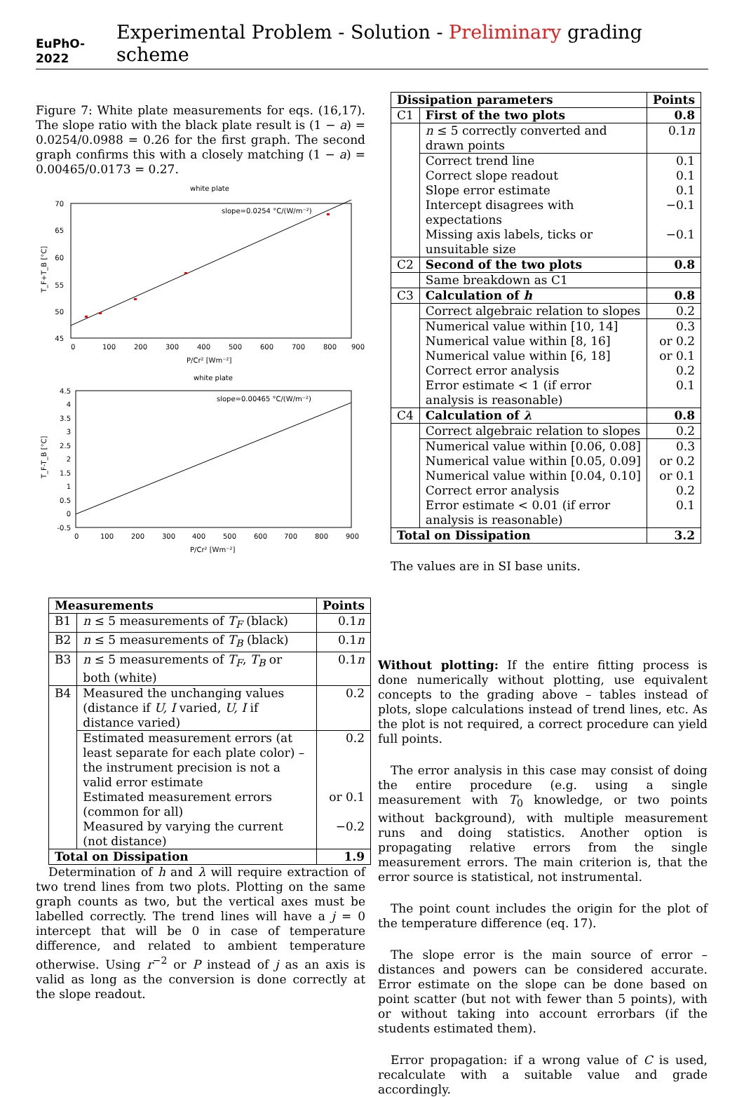EuPhO-2022 Experimental Problem - Solution - Preliminary grading scheme
Figure 7: White plate measurements for eqs. (16,17). The slope ratio with the black plate result is (1 − a) = 0.0254/0.0988 = 0.26 for the first graph. The second graph confirms this with a closely matching (1 − a) = 0.00465/0.0173 = 0.27.
white plate
70
65
60
55
50
45
0
100
200
300
400
500
600
700
800
900
P/Cr² [Wm⁻²]
slope=0.0254 °C/(W/m⁻²)
T_F+T_B [°C]
white plate
4.5
4
3.5
3
2.5
2
1.5
1
0.5
0
-0.5
0
100
200
300
400
500
600
700
800
900
P/Cr² [Wm⁻²]
slope=0.00465 °C/(W/m⁻²)
T_F-T_B [°C]
| Measurements | | Points |
| --- | --- | --- |
| B1 | n ≤ 5 measurements of T<sub>F</sub> (black) | 0.1 n |
| B2 | n ≤ 5 measurements of T<sub>B</sub> (black) | 0.1 n |
| B3 | n ≤ 5 measurements of T<sub>F</sub> , T<sub>B</sub> or both (white) | 0.1 n |
| B4 | Measured the unchanging values (distance if U, I varied, U, I if distance varied) | 0.2 |
| | Estimated measurement errors (at least separate for each plate color) – the instrument precision is not a valid error estimate | 0.2 |
| | Estimated measurement errors (common for all) | or 0.1 |
| | Measured by varying the current (not distance) | −0.2 |
| Total on Dissipation | | 1.9 |
Determination of h and λ will require extraction of two trend lines from two plots. Plotting on the same graph counts as two, but the vertical axes must be labelled correctly. The trend lines will have a j = 0 intercept that will be 0 in case of temperature difference, and related to ambient temperature otherwise. Using r<sup>−2</sup> or P instead of j as an axis is valid as long as the conversion is done correctly at the slope readout.
| Dissipation parameters | | Points |
| --- | --- | --- |
| C1 | First of the two plots | 0.8 |
| | n ≤ 5 correctly converted and drawn points | 0.1 n |
| | Correct trend line | 0.1 |
| | Correct slope readout | 0.1 |
| | Slope error estimate | 0.1 |
| | Intercept disagrees with expectations | −0.1 |
| | Missing axis labels, ticks or unsuitable size | −0.1 |
| C2 | Second of the two plots | 0.8 |
| | Same breakdown as C1 | |
| C3 | Calculation of h | 0.8 |
| | Correct algebraic relation to slopes | 0.2 |
| | Numerical value within [10, 14] | 0.3 |
| | Numerical value within [8, 16] | or 0.2 |
| | Numerical value within [6, 18] | or 0.1 |
| | Correct error analysis | 0.2 |
| | Error estimate < 1 (if error analysis is reasonable) | 0.1 |
| C4 | Calculation of λ | 0.8 |
| | Correct algebraic relation to slopes | 0.2 |
| | Numerical value within [0.06, 0.08] | 0.3 |
| | Numerical value within [0.05, 0.09] | or 0.2 |
| | Numerical value within [0.04, 0.10] | or 0.1 |
| | Correct error analysis | 0.2 |
| | Error estimate < 0.01 (if error analysis is reasonable) | 0.1 |
| Total on Dissipation | | 3.2 |
The values are in SI base units.
Without plotting: If the entire fitting process is done numerically without plotting, use equivalent concepts to the grading above – tables instead of plots, slope calculations instead of trend lines, etc. As the plot is not required, a correct procedure can yield full points.
The error analysis in this case may consist of doing the entire procedure (e.g. using a single measurement with T<sub>0</sub> knowledge, or two points without background), with multiple measurement runs and doing statistics. Another option is propagating relative errors from the single measurement errors. The main criterion is, that the error source is statistical, not instrumental.
The point count includes the origin for the plot of the temperature difference (eq. 17).
The slope error is the main source of error – distances and powers can be considered accurate. Error estimate on the slope can be done based on point scatter (but not with fewer than 5 points), with or without taking into account errorbars (if the students estimated them).
Error propagation: if a wrong value of C is used, recalculate with a suitable value and grade accordingly.